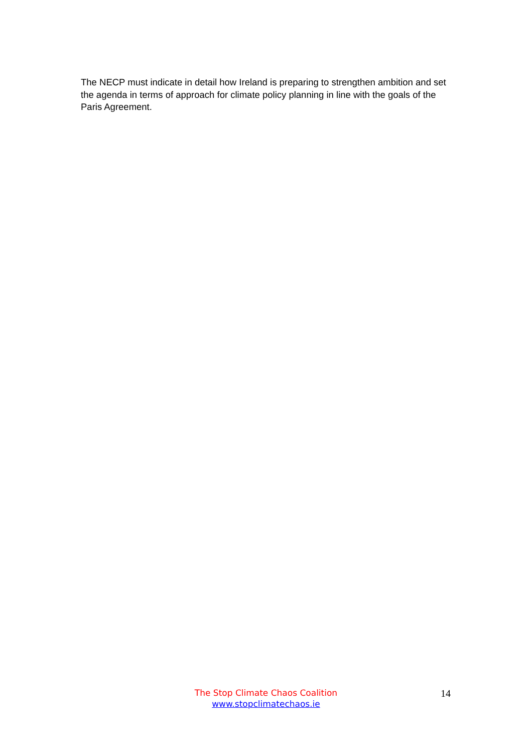The NECP must indicate in detail how Ireland is preparing to strengthen ambition and set the agenda in terms of approach for climate policy planning in line with the goals of the Paris Agreement.
The Stop Climate Chaos Coalition
www.stopclimatechaos.ie
14